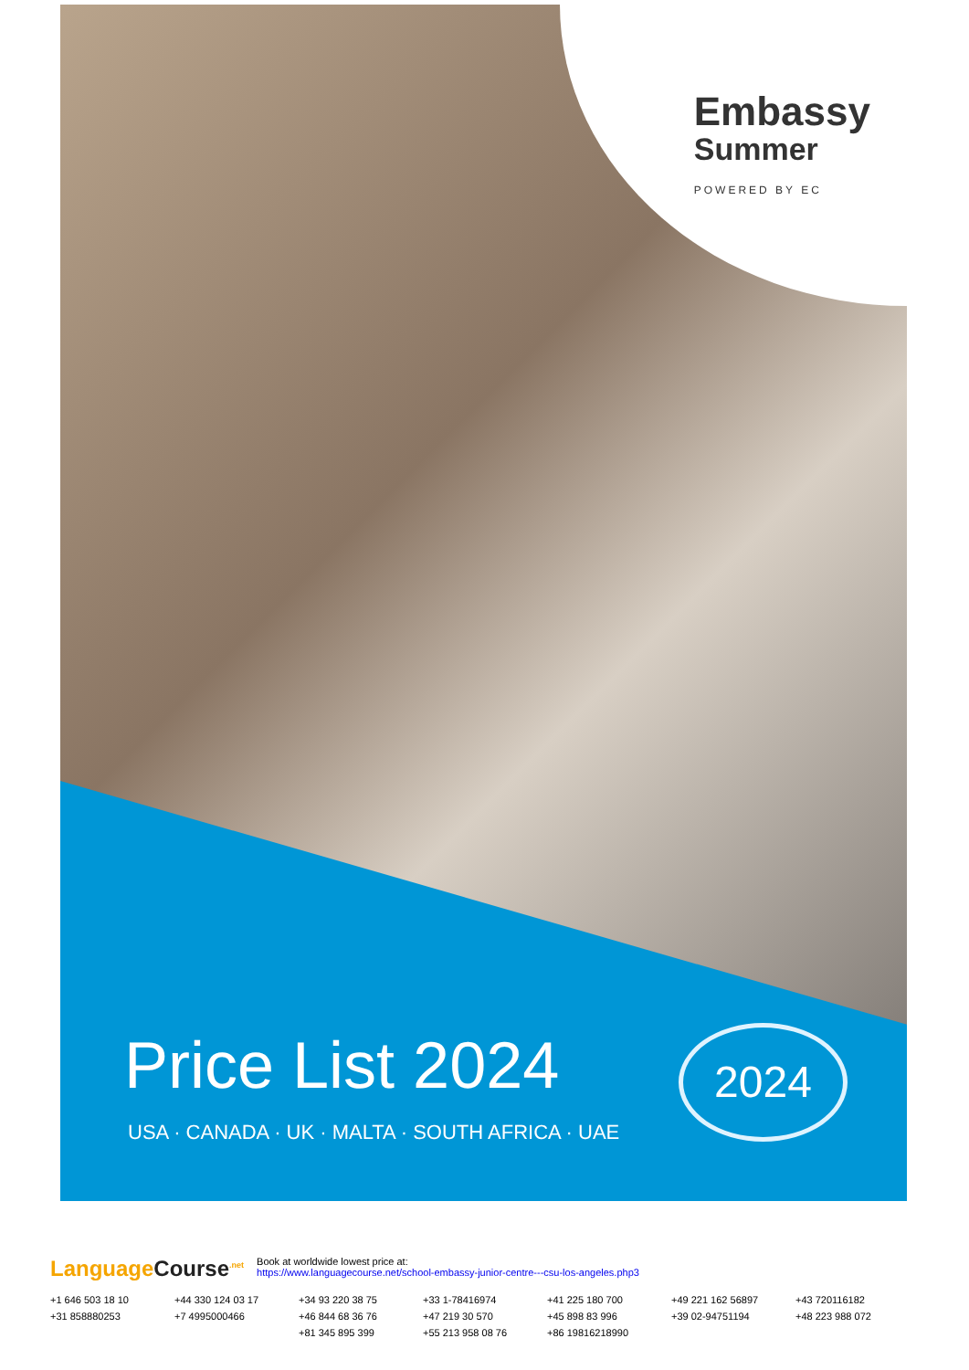Embassy
Summer
POWERED BY EC
Price List 2024
USA · CANADA · UK · MALTA · SOUTH AFRICA · UAE
2024
LanguageCourse<sup>.net</sup>
Book at worldwide lowest price at:
https://www.languagecourse.net/school-embassy-junior-centre---csu-los-angeles.php3
+1 646 503 18 10 +44 330 124 03 17 +34 93 220 38 75 +33 1-78416974 +41 225 180 700 +49 221 162 56897 +43 720116182 +31 858880253 +7 4995000466 +46 844 68 36 76 +47 219 30 570 +45 898 83 996 +39 02-94751194 +48 223 988 072 +81 345 895 399 +55 213 958 08 76 +86 19816218990